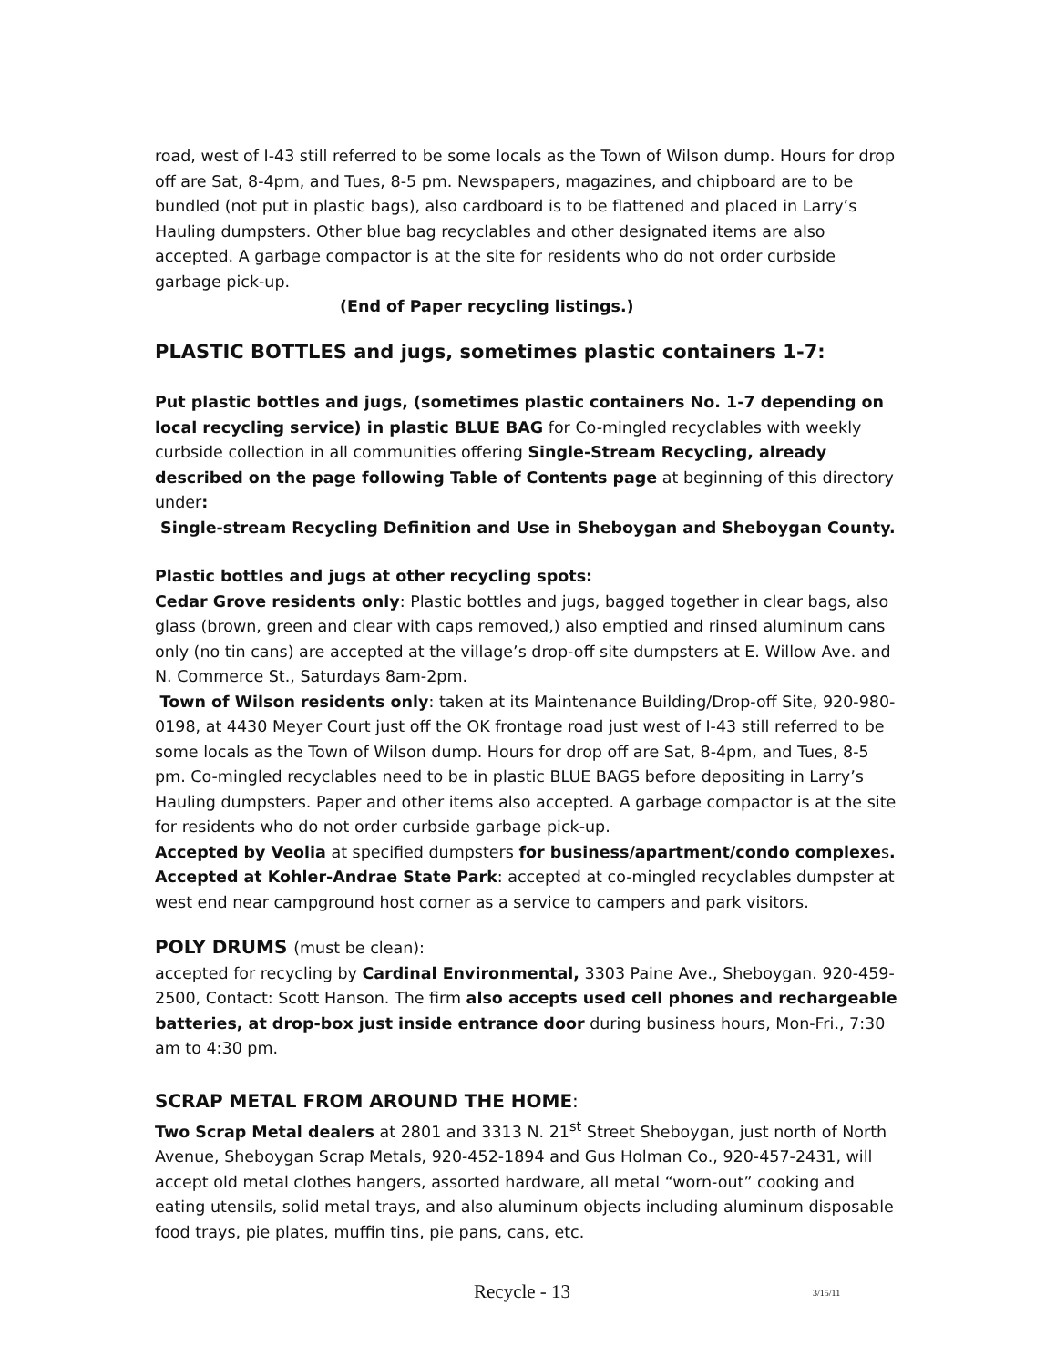road, west of I-43 still referred to be some locals as the Town of Wilson dump. Hours for drop off are Sat, 8-4pm, and Tues, 8-5 pm. Newspapers, magazines, and chipboard are to be bundled (not put in plastic bags), also cardboard is to be flattened and placed in Larry’s Hauling dumpsters. Other blue bag recyclables and other designated items are also accepted. A garbage compactor is at the site for residents who do not order curbside garbage pick-up.
(End of Paper recycling listings.)
PLASTIC BOTTLES and jugs, sometimes plastic containers 1-7:
Put plastic bottles and jugs, (sometimes plastic containers No. 1-7 depending on local recycling service) in plastic BLUE BAG for Co-mingled recyclables with weekly curbside collection in all communities offering Single-Stream Recycling, already described on the page following Table of Contents page at beginning of this directory under:
Single-stream Recycling Definition and Use in Sheboygan and Sheboygan County.
Plastic bottles and jugs at other recycling spots:
Cedar Grove residents only: Plastic bottles and jugs, bagged together in clear bags, also glass (brown, green and clear with caps removed,) also emptied and rinsed aluminum cans only (no tin cans) are accepted at the village’s drop-off site dumpsters at E. Willow Ave. and N. Commerce St., Saturdays 8am-2pm.
Town of Wilson residents only: taken at its Maintenance Building/Drop-off Site, 920-980-0198, at 4430 Meyer Court just off the OK frontage road just west of I-43 still referred to be some locals as the Town of Wilson dump. Hours for drop off are Sat, 8-4pm, and Tues, 8-5 pm. Co-mingled recyclables need to be in plastic BLUE BAGS before depositing in Larry’s Hauling dumpsters. Paper and other items also accepted. A garbage compactor is at the site for residents who do not order curbside garbage pick-up.
Accepted by Veolia at specified dumpsters for business/apartment/condo complexes.
Accepted at Kohler-Andrae State Park: accepted at co-mingled recyclables dumpster at west end near campground host corner as a service to campers and park visitors.
POLY DRUMS (must be clean):
accepted for recycling by Cardinal Environmental, 3303 Paine Ave., Sheboygan. 920-459-2500, Contact: Scott Hanson. The firm also accepts used cell phones and rechargeable batteries, at drop-box just inside entrance door during business hours, Mon-Fri., 7:30 am to 4:30 pm.
SCRAP METAL FROM AROUND THE HOME:
Two Scrap Metal dealers at 2801 and 3313 N. 21<sup>st</sup> Street Sheboygan, just north of North Avenue, Sheboygan Scrap Metals, 920-452-1894 and Gus Holman Co., 920-457-2431, will accept old metal clothes hangers, assorted hardware, all metal “worn-out” cooking and eating utensils, solid metal trays, and also aluminum objects including aluminum disposable food trays, pie plates, muffin tins, pie pans, cans, etc.
Recycle - 13 3/15/11